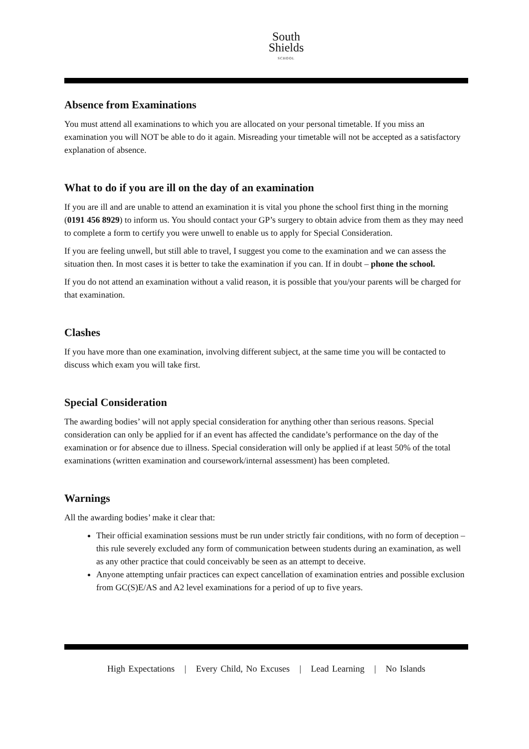South
Shields
SCHOOL
Absence from Examinations
You must attend all examinations to which you are allocated on your personal timetable. If you miss an examination you will NOT be able to do it again. Misreading your timetable will not be accepted as a satisfactory explanation of absence.
What to do if you are ill on the day of an examination
If you are ill and are unable to attend an examination it is vital you phone the school first thing in the morning (0191 456 8929) to inform us. You should contact your GP’s surgery to obtain advice from them as they may need to complete a form to certify you were unwell to enable us to apply for Special Consideration.
If you are feeling unwell, but still able to travel, I suggest you come to the examination and we can assess the situation then. In most cases it is better to take the examination if you can. If in doubt – phone the school.
If you do not attend an examination without a valid reason, it is possible that you/your parents will be charged for that examination.
Clashes
If you have more than one examination, involving different subject, at the same time you will be contacted to discuss which exam you will take first.
Special Consideration
The awarding bodies’ will not apply special consideration for anything other than serious reasons. Special consideration can only be applied for if an event has affected the candidate’s performance on the day of the examination or for absence due to illness. Special consideration will only be applied if at least 50% of the total examinations (written examination and coursework/internal assessment) has been completed.
Warnings
All the awarding bodies’ make it clear that:
Their official examination sessions must be run under strictly fair conditions, with no form of deception – this rule severely excluded any form of communication between students during an examination, as well as any other practice that could conceivably be seen as an attempt to deceive.
Anyone attempting unfair practices can expect cancellation of examination entries and possible exclusion from GC(S)E/AS and A2 level examinations for a period of up to five years.
High Expectations | Every Child, No Excuses | Lead Learning | No Islands